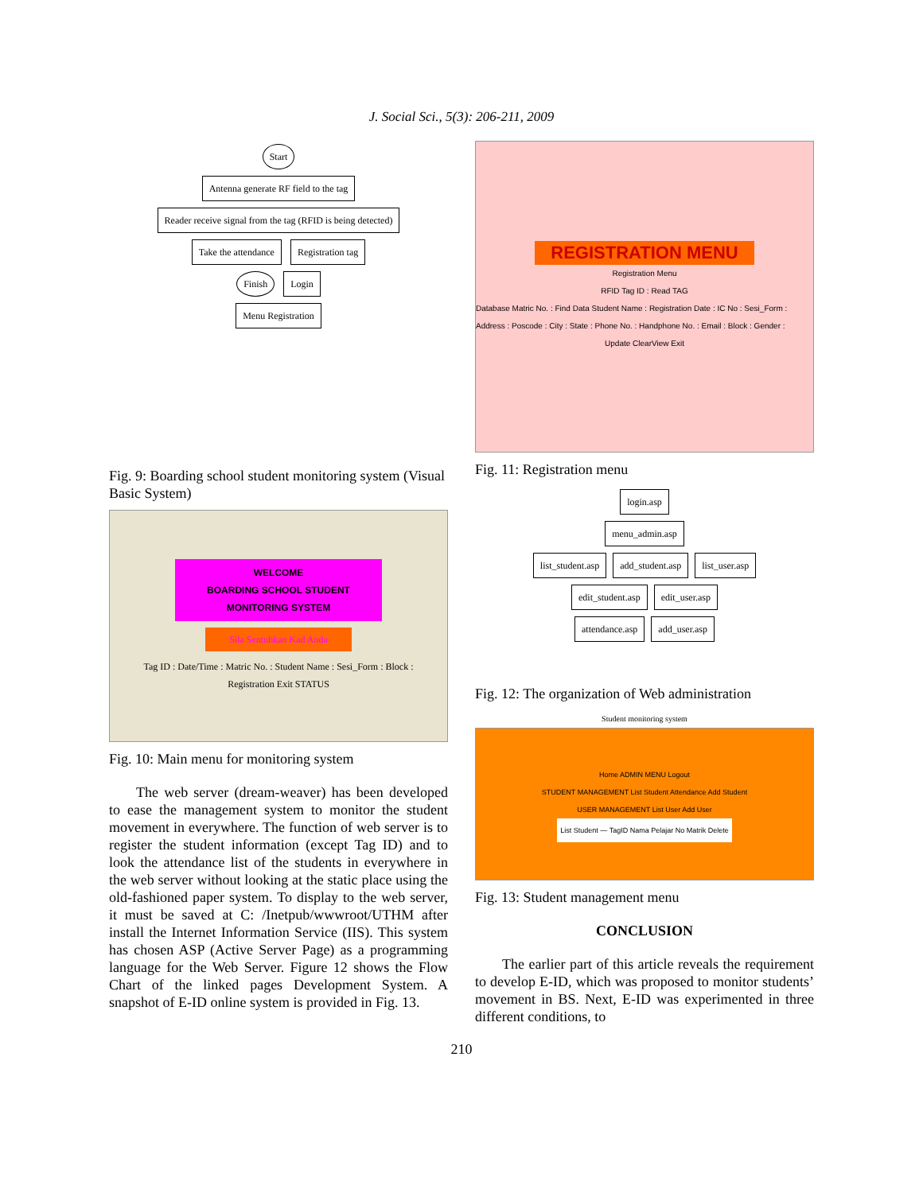J. Social Sci., 5(3): 206-211, 2009
Start
Antenna generate RF field to the tag
Reader receive signal from the tag (RFID is being detected)
Take the attendance Registration tag
Finish Login
Menu Registration
Fig. 9: Boarding school student monitoring system (Visual Basic System)
WELCOME
BOARDING SCHOOL STUDENT
MONITORING SYSTEM
Sila Sentuhkan Kad Anda
Tag ID : Date/Time : Matric No. : Student Name : Sesi_Form : Block :
Registration Exit STATUS
Fig. 10: Main menu for monitoring system
The web server (dream-weaver) has been developed to ease the management system to monitor the student movement in everywhere. The function of web server is to register the student information (except Tag ID) and to look the attendance list of the students in everywhere in the web server without looking at the static place using the old-fashioned paper system. To display to the web server, it must be saved at C: /Inetpub/wwwroot/UTHM after install the Internet Information Service (IIS). This system has chosen ASP (Active Server Page) as a programming language for the Web Server. Figure 12 shows the Flow Chart of the linked pages Development System. A snapshot of E-ID online system is provided in Fig. 13.
REGISTRATION MENU
Registration Menu
RFID Tag ID : Read TAG
Database Matric No. : Find Data Student Name : Registration Date : IC No : Sesi_Form : Address : Poscode : City : State : Phone No. : Handphone No. : Email : Block : Gender :
Update ClearView Exit
Fig. 11: Registration menu
login.asp
menu_admin.asp
list_student.asp add_student.asp list_user.asp
edit_student.asp edit_user.asp
attendance.asp add_user.asp
Fig. 12: The organization of Web administration
Student monitoring system
Home ADMIN MENU Logout
STUDENT MANAGEMENT List Student Attendance Add Student
USER MANAGEMENT List User Add User
List Student — TagID Nama Pelajar No Matrik Delete
Fig. 13: Student management menu
CONCLUSION
The earlier part of this article reveals the requirement to develop E-ID, which was proposed to monitor students’ movement in BS. Next, E-ID was experimented in three different conditions, to
210